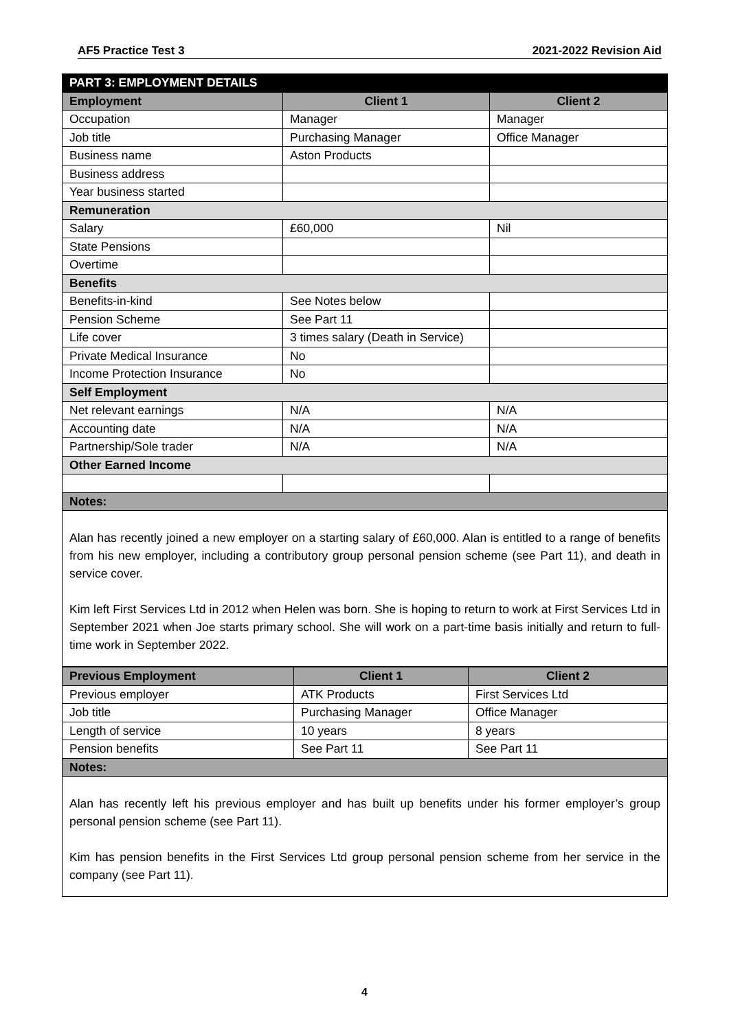AF5 Practice Test 3 2021-2022 Revision Aid
| PART 3: EMPLOYMENT DETAILS | | |
| Employment | Client 1 | Client 2 |
| Occupation | Manager | Manager |
| Job title | Purchasing Manager | Office Manager |
| Business name | Aston Products | |
| Business address | | |
| Year business started | | |
| Remuneration | | |
| Salary | £60,000 | Nil |
| State Pensions | | |
| Overtime | | |
| Benefits | | |
| Benefits-in-kind | See Notes below | |
| Pension Scheme | See Part 11 | |
| Life cover | 3 times salary (Death in Service) | |
| Private Medical Insurance | No | |
| Income Protection Insurance | No | |
| Self Employment | | |
| Net relevant earnings | N/A | N/A |
| Accounting date | N/A | N/A |
| Partnership/Sole trader | N/A | N/A |
| Other Earned Income | | |
| Notes: | | |
Alan has recently joined a new employer on a starting salary of £60,000. Alan is entitled to a range of benefits from his new employer, including a contributory group personal pension scheme (see Part 11), and death in service cover.
Kim left First Services Ltd in 2012 when Helen was born. She is hoping to return to work at First Services Ltd in September 2021 when Joe starts primary school. She will work on a part-time basis initially and return to full-time work in September 2022.
| Previous Employment | Client 1 | Client 2 |
| --- | --- | --- |
| Previous employer | ATK Products | First Services Ltd |
| Job title | Purchasing Manager | Office Manager |
| Length of service | 10 years | 8 years |
| Pension benefits | See Part 11 | See Part 11 |
| Notes: | | |
Alan has recently left his previous employer and has built up benefits under his former employer’s group personal pension scheme (see Part 11).
Kim has pension benefits in the First Services Ltd group personal pension scheme from her service in the company (see Part 11).
4